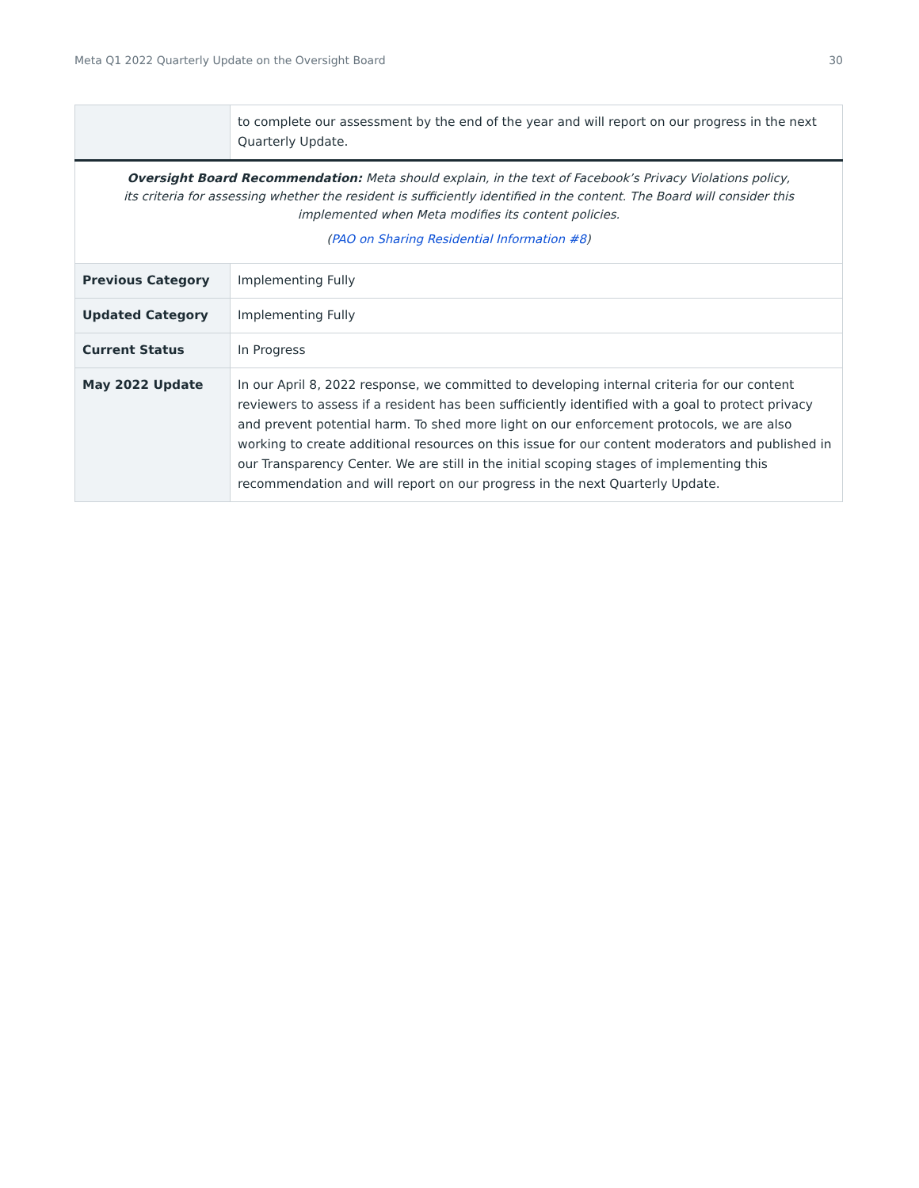Meta Q1 2022 Quarterly Update on the Oversight Board 30
| | to complete our assessment by the end of the year and will report on our progress in the next Quarterly Update. |
| Oversight Board Recommendation: Meta should explain, in the text of Facebook’s Privacy Violations policy, its criteria for assessing whether the resident is sufficiently identified in the content. The Board will consider this implemented when Meta modifies its content policies. ( PAO on Sharing Residential Information #8 ) | |
| Previous Category | Implementing Fully |
| Updated Category | Implementing Fully |
| Current Status | In Progress |
| May 2022 Update | In our April 8, 2022 response, we committed to developing internal criteria for our content reviewers to assess if a resident has been sufficiently identified with a goal to protect privacy and prevent potential harm. To shed more light on our enforcement protocols, we are also working to create additional resources on this issue for our content moderators and published in our Transparency Center. We are still in the initial scoping stages of implementing this recommendation and will report on our progress in the next Quarterly Update. |